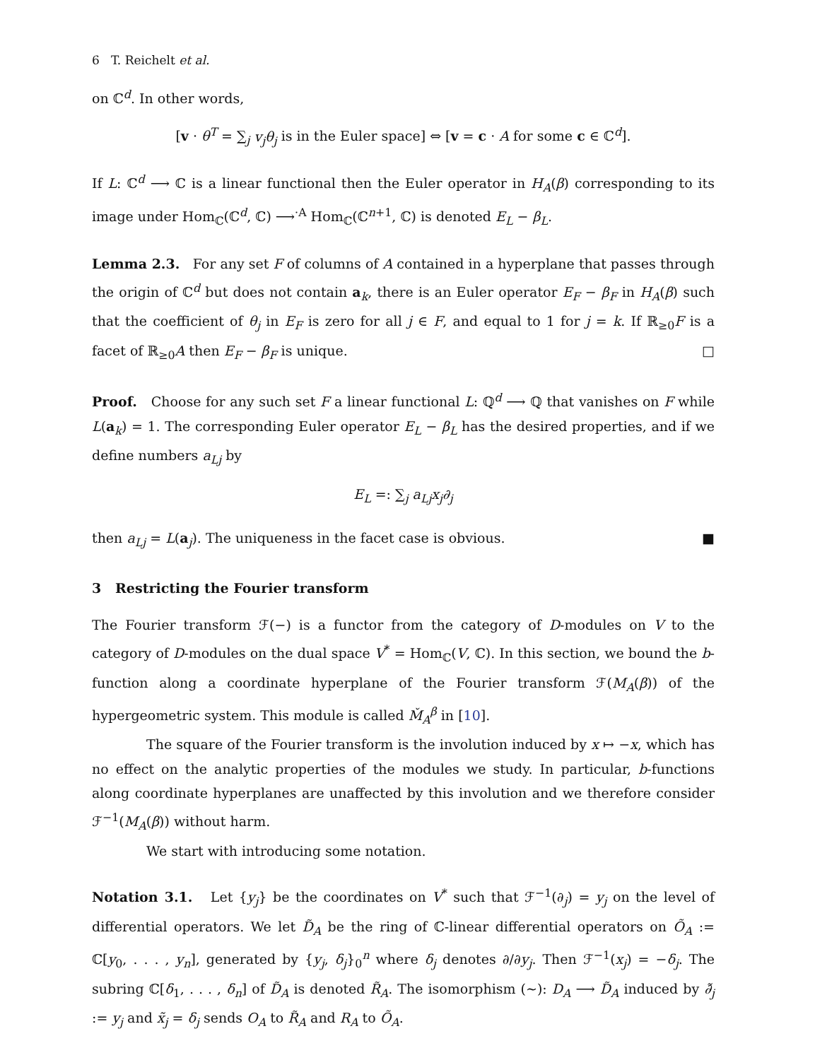6 T. Reichelt et al.
on ℂ<sup>d</sup>. In other words,
[v · θ<sup>T</sup> = ∑<sub>j</sub> v<sub>j</sub>θ<sub>j</sub> is in the Euler space] ⇔ [v = c · A for some c ∈ ℂ<sup>d</sup>].
If L: ℂ<sup>d</sup> ⟶ ℂ is a linear functional then the Euler operator in H<sub>A</sub>(β) corresponding to its image under Hom<sub>ℂ</sub>(ℂ<sup>d</sup>, ℂ) ⟶<sup>·A</sup> Hom<sub>ℂ</sub>(ℂ<sup>n+1</sup>, ℂ) is denoted E<sub>L</sub> − β<sub>L</sub>.
Lemma 2.3. For any set F of columns of A contained in a hyperplane that passes through the origin of ℂ<sup>d</sup> but does not contain a<sub>k</sub>, there is an Euler operator E<sub>F</sub> − β<sub>F</sub> in H<sub>A</sub>(β) such that the coefficient of θ<sub>j</sub> in E<sub>F</sub> is zero for all j ∈ F, and equal to 1 for j = k. If ℝ<sub>≥0</sub>F is a facet of ℝ<sub>≥0</sub>A then E<sub>F</sub> − β<sub>F</sub> is unique. □
Proof. Choose for any such set F a linear functional L: ℚ<sup>d</sup> ⟶ ℚ that vanishes on F while L(a<sub>k</sub>) = 1. The corresponding Euler operator E<sub>L</sub> − β<sub>L</sub> has the desired properties, and if we define numbers a<sub>Lj</sub> by
E<sub>L</sub> =: ∑<sub>j</sub> a<sub>Lj</sub>x<sub>j</sub>∂<sub>j</sub>
then a<sub>Lj</sub> = L(a<sub>j</sub>). The uniqueness in the facet case is obvious. ■
3 Restricting the Fourier transform
The Fourier transform ℱ(−) is a functor from the category of D-modules on V to the category of D-modules on the dual space V<sup>*</sup> = Hom<sub>ℂ</sub>(V, ℂ). In this section, we bound the b-function along a coordinate hyperplane of the Fourier transform ℱ(M<sub>A</sub>(β)) of the hypergeometric system. This module is called M̌<sub>A</sub><sup>β</sup> in [10].
The square of the Fourier transform is the involution induced by x ↦ −x, which has no effect on the analytic properties of the modules we study. In particular, b-functions along coordinate hyperplanes are unaffected by this involution and we therefore consider ℱ<sup>−1</sup>(M<sub>A</sub>(β)) without harm.
We start with introducing some notation.
Notation 3.1. Let {y<sub>j</sub>} be the coordinates on V<sup>*</sup> such that ℱ<sup>−1</sup>(∂<sub>j</sub>) = y<sub>j</sub> on the level of differential operators. We let D̃<sub>A</sub> be the ring of ℂ-linear differential operators on Õ<sub>A</sub> := ℂ[y<sub>0</sub>, . . . , y<sub>n</sub>], generated by {y<sub>j</sub>, δ<sub>j</sub>}<sub>0</sub><sup>n</sup> where δ<sub>j</sub> denotes ∂/∂y<sub>j</sub>. Then ℱ<sup>−1</sup>(x<sub>j</sub>) = −δ<sub>j</sub>. The subring ℂ[δ<sub>1</sub>, . . . , δ<sub>n</sub>] of D̃<sub>A</sub> is denoted R̃<sub>A</sub>. The isomorphism (~): D<sub>A</sub> ⟶ D̃<sub>A</sub> induced by ∂̃<sub>j</sub> := y<sub>j</sub> and x̃<sub>j</sub> = δ<sub>j</sub> sends O<sub>A</sub> to R̃<sub>A</sub> and R<sub>A</sub> to Õ<sub>A</sub>.